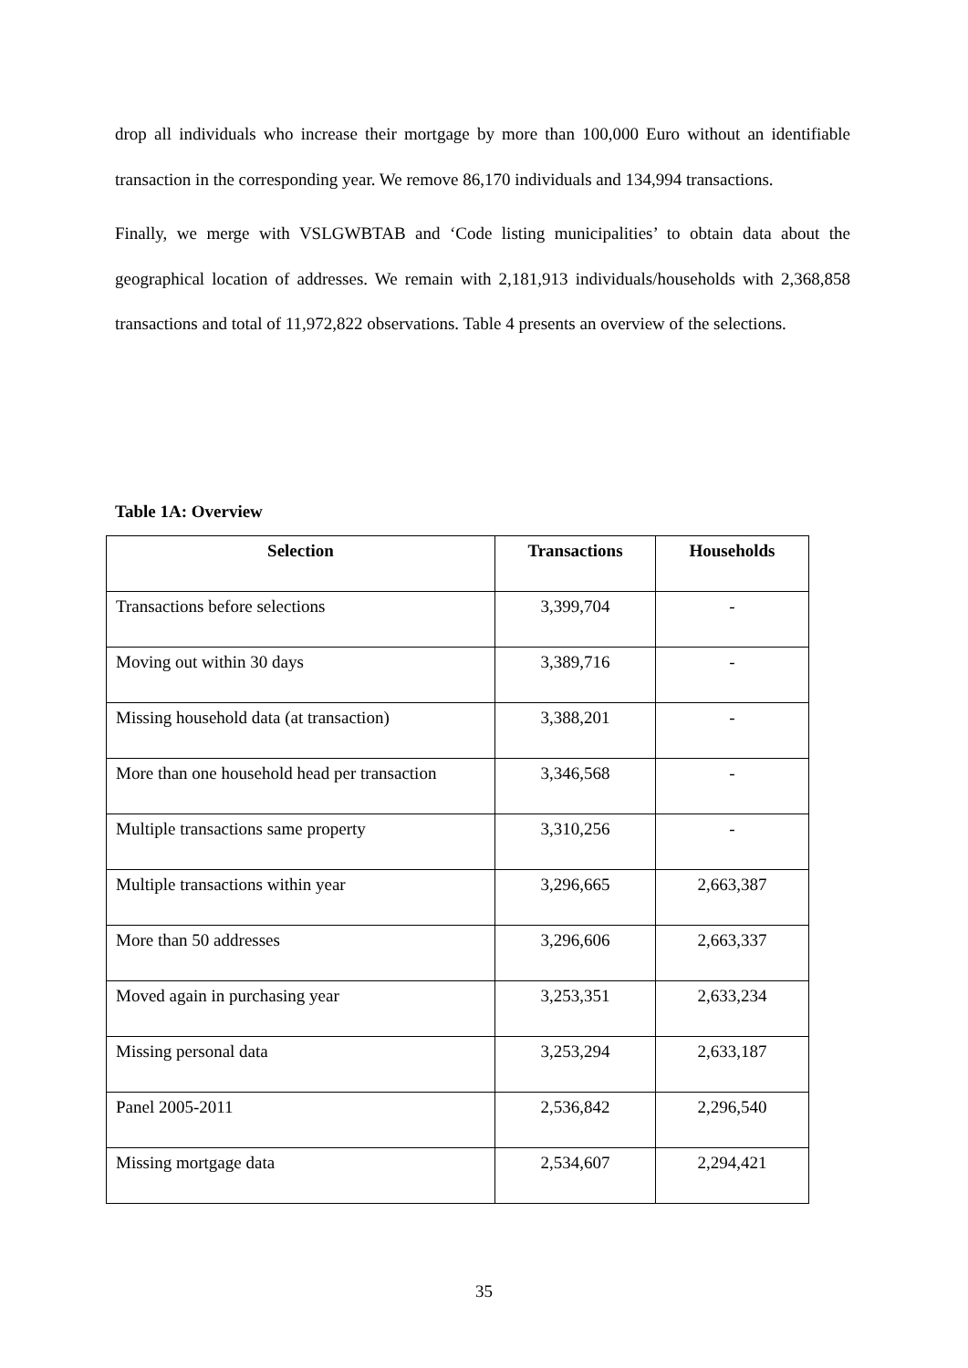drop all individuals who increase their mortgage by more than 100,000 Euro without an identifiable transaction in the corresponding year. We remove 86,170 individuals and 134,994 transactions.
Finally, we merge with VSLGWBTAB and ‘Code listing municipalities’ to obtain data about the geographical location of addresses. We remain with 2,181,913 individuals/households with 2,368,858 transactions and total of 11,972,822 observations. Table 4 presents an overview of the selections.
Table 1A: Overview
| Selection | Transactions | Households |
| --- | --- | --- |
| Transactions before selections | 3,399,704 | - |
| Moving out within 30 days | 3,389,716 | - |
| Missing household data (at transaction) | 3,388,201 | - |
| More than one household head per transaction | 3,346,568 | - |
| Multiple transactions same property | 3,310,256 | - |
| Multiple transactions within year | 3,296,665 | 2,663,387 |
| More than 50 addresses | 3,296,606 | 2,663,337 |
| Moved again in purchasing year | 3,253,351 | 2,633,234 |
| Missing personal data | 3,253,294 | 2,633,187 |
| Panel 2005-2011 | 2,536,842 | 2,296,540 |
| Missing mortgage data | 2,534,607 | 2,294,421 |
35